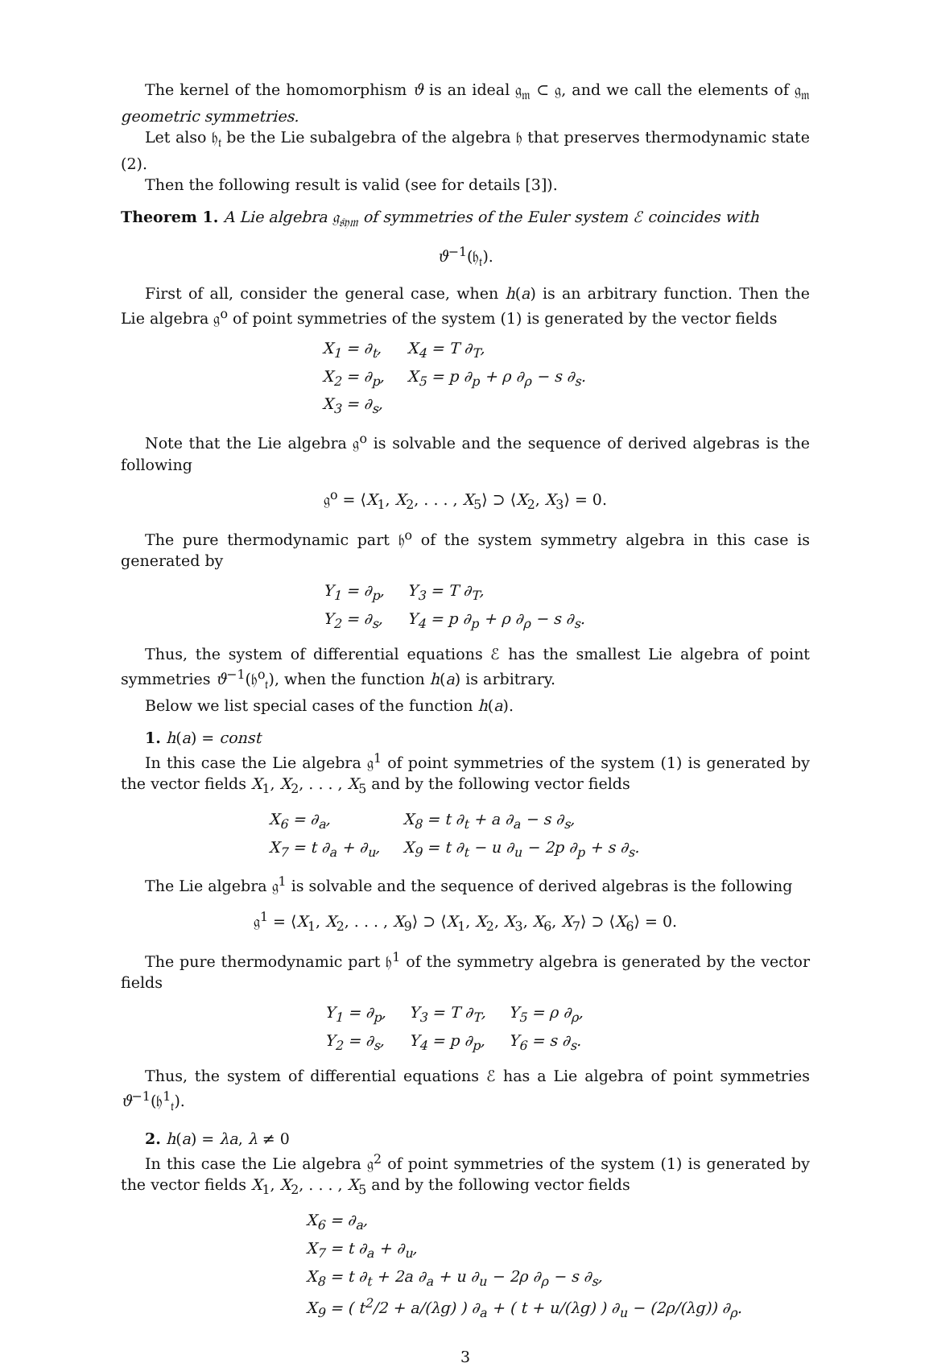The kernel of the homomorphism ϑ is an ideal 𝔤<sub>𝔪</sub> ⊂ 𝔤, and we call the elements of 𝔤<sub>𝔪</sub> geometric symmetries.
Let also 𝔥<sub>𝔱</sub> be the Lie subalgebra of the algebra 𝔥 that preserves thermodynamic state (2).
Then the following result is valid (see for details [3]).
Theorem 1. A Lie algebra 𝔤<sub>𝔰𝔶𝔪</sub> of symmetries of the Euler system ℰ coincides with
ϑ<sup>−1</sup>(𝔥<sub>𝔱</sub>).
First of all, consider the general case, when h(a) is an arbitrary function. Then the Lie algebra 𝔤<sup>o</sup> of point symmetries of the system (1) is generated by the vector fields
| X<sub>1</sub> = ∂<sub>t</sub>, | X<sub>4</sub> = T ∂<sub>T</sub>, |
| X<sub>2</sub> = ∂<sub>p</sub>, | X<sub>5</sub> = p ∂<sub>p</sub> + ρ ∂<sub>ρ</sub> − s ∂<sub>s</sub>. |
| X<sub>3</sub> = ∂<sub>s</sub>, | |
Note that the Lie algebra 𝔤<sup>o</sup> is solvable and the sequence of derived algebras is the following
𝔤<sup>o</sup> = ⟨X<sub>1</sub>, X<sub>2</sub>, . . . , X<sub>5</sub>⟩ ⊃ ⟨X<sub>2</sub>, X<sub>3</sub>⟩ = 0.
The pure thermodynamic part 𝔥<sup>o</sup> of the system symmetry algebra in this case is generated by
| Y<sub>1</sub> = ∂<sub>p</sub>, | Y<sub>3</sub> = T ∂<sub>T</sub>, |
| Y<sub>2</sub> = ∂<sub>s</sub>, | Y<sub>4</sub> = p ∂<sub>p</sub> + ρ ∂<sub>ρ</sub> − s ∂<sub>s</sub>. |
Thus, the system of differential equations ℰ has the smallest Lie algebra of point symmetries ϑ<sup>−1</sup>(𝔥<sup>o</sup><sub>𝔱</sub>), when the function h(a) is arbitrary.
Below we list special cases of the function h(a).
1. h(a) = const
In this case the Lie algebra 𝔤<sup>1</sup> of point symmetries of the system (1) is generated by the vector fields X<sub>1</sub>, X<sub>2</sub>, . . . , X<sub>5</sub> and by the following vector fields
| X<sub>6</sub> = ∂<sub>a</sub>, | X<sub>8</sub> = t ∂<sub>t</sub> + a ∂<sub>a</sub> − s ∂<sub>s</sub>, |
| X<sub>7</sub> = t ∂<sub>a</sub> + ∂<sub>u</sub>, | X<sub>9</sub> = t ∂<sub>t</sub> − u ∂<sub>u</sub> − 2p ∂<sub>p</sub> + s ∂<sub>s</sub>. |
The Lie algebra 𝔤<sup>1</sup> is solvable and the sequence of derived algebras is the following
𝔤<sup>1</sup> = ⟨X<sub>1</sub>, X<sub>2</sub>, . . . , X<sub>9</sub>⟩ ⊃ ⟨X<sub>1</sub>, X<sub>2</sub>, X<sub>3</sub>, X<sub>6</sub>, X<sub>7</sub>⟩ ⊃ ⟨X<sub>6</sub>⟩ = 0.
The pure thermodynamic part 𝔥<sup>1</sup> of the symmetry algebra is generated by the vector fields
| Y<sub>1</sub> = ∂<sub>p</sub>, | Y<sub>3</sub> = T ∂<sub>T</sub>, | Y<sub>5</sub> = ρ ∂<sub>ρ</sub>, |
| Y<sub>2</sub> = ∂<sub>s</sub>, | Y<sub>4</sub> = p ∂<sub>p</sub>, | Y<sub>6</sub> = s ∂<sub>s</sub>. |
Thus, the system of differential equations ℰ has a Lie algebra of point symmetries ϑ<sup>−1</sup>(𝔥<sup>1</sup><sub>𝔱</sub>).
2. h(a) = λa, λ ≠ 0
In this case the Lie algebra 𝔤<sup>2</sup> of point symmetries of the system (1) is generated by the vector fields X<sub>1</sub>, X<sub>2</sub>, . . . , X<sub>5</sub> and by the following vector fields
| X<sub>6</sub> = ∂<sub>a</sub>, |
| X<sub>7</sub> = t ∂<sub>a</sub> + ∂<sub>u</sub>, |
| X<sub>8</sub> = t ∂<sub>t</sub> + 2a ∂<sub>a</sub> + u ∂<sub>u</sub> − 2ρ ∂<sub>ρ</sub> − s ∂<sub>s</sub>, |
| X<sub>9</sub> = ( t<sup>2</sup>/2 + a/(λg) ) ∂<sub>a</sub> + ( t + u/(λg) ) ∂<sub>u</sub> − (2ρ/(λg)) ∂<sub>ρ</sub>. |
3